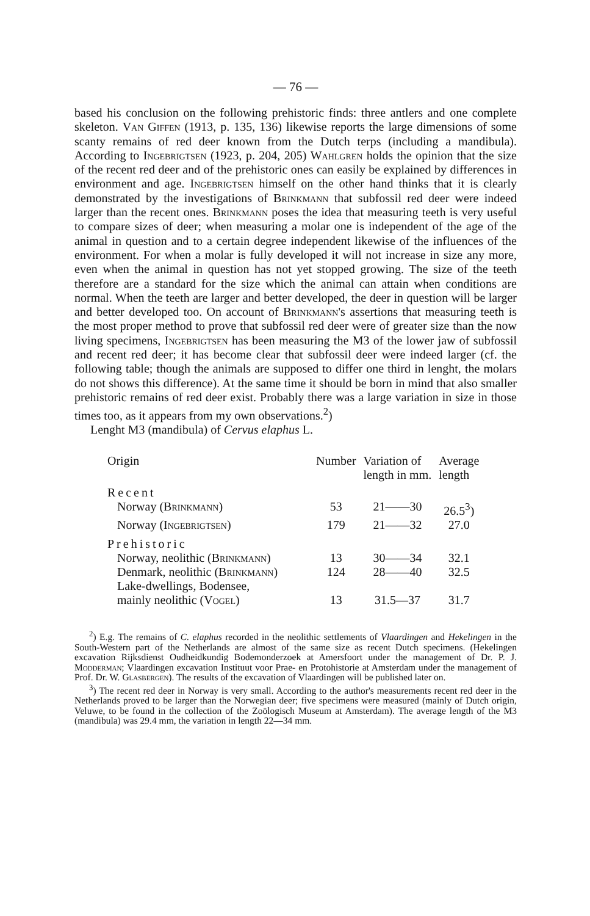— 76 —
based his conclusion on the following prehistoric finds: three antlers and one complete skeleton. Van Giffen (1913, p. 135, 136) likewise reports the large dimensions of some scanty remains of red deer known from the Dutch terps (including a mandibula). According to Ingebrigtsen (1923, p. 204, 205) Wahlgren holds the opinion that the size of the recent red deer and of the prehistoric ones can easily be explained by differences in environment and age. Ingebrigtsen himself on the other hand thinks that it is clearly demonstrated by the investigations of Brinkmann that subfossil red deer were indeed larger than the recent ones. Brinkmann poses the idea that measuring teeth is very useful to compare sizes of deer; when measuring a molar one is independent of the age of the animal in question and to a certain degree independent likewise of the influences of the environment. For when a molar is fully developed it will not increase in size any more, even when the animal in question has not yet stopped growing. The size of the teeth therefore are a standard for the size which the animal can attain when conditions are normal. When the teeth are larger and better developed, the deer in question will be larger and better developed too. On account of Brinkmann's assertions that measuring teeth is the most proper method to prove that subfossil red deer were of greater size than the now living specimens, Ingebrigtsen has been measuring the M3 of the lower jaw of subfossil and recent red deer; it has become clear that subfossil deer were indeed larger (cf. the following table; though the animals are supposed to differ one third in lenght, the molars do not shows this difference). At the same time it should be born in mind that also smaller prehistoric remains of red deer exist. Probably there was a large variation in size in those times too, as it appears from my own observations.<sup>2</sup>)
Lenght M3 (mandibula) of Cervus elaphus L.
| Origin | Number | Variation of length in mm. | Average length |
| --- | --- | --- | --- |
| Recent | | | |
| Norway ( Brinkmann ) | 53 | 21——30 | 26.5<sup>3</sup>) |
| Norway ( Ingebrigtsen ) | 179 | 21——32 | 27.0 |
| Prehistoric | | | |
| Norway, neolithic ( Brinkmann ) | 13 | 30——34 | 32.1 |
| Denmark, neolithic ( Brinkmann ) | 124 | 28——40 | 32.5 |
| Lake-dwellings, Bodensee, mainly neolithic ( Vogel ) | 13 | 31.5—37 | 31.7 |
<sup>2</sup>) E.g. The remains of C. elaphus recorded in the neolithic settlements of Vlaardingen and Hekelingen in the South-Western part of the Netherlands are almost of the same size as recent Dutch specimens. (Hekelingen excavation Rijksdienst Oudheidkundig Bodemonderzoek at Amersfoort under the management of Dr. P. J. Modderman; Vlaardingen excavation Instituut voor Prae- en Protohistorie at Amsterdam under the management of Prof. Dr. W. Glasbergen). The results of the excavation of Vlaardingen will be published later on.
<sup>3</sup>) The recent red deer in Norway is very small. According to the author's measurements recent red deer in the Netherlands proved to be larger than the Norwegian deer; five specimens were measured (mainly of Dutch origin, Veluwe, to be found in the collection of the Zoölogisch Museum at Amsterdam). The average length of the M3 (mandibula) was 29.4 mm, the variation in length 22—34 mm.